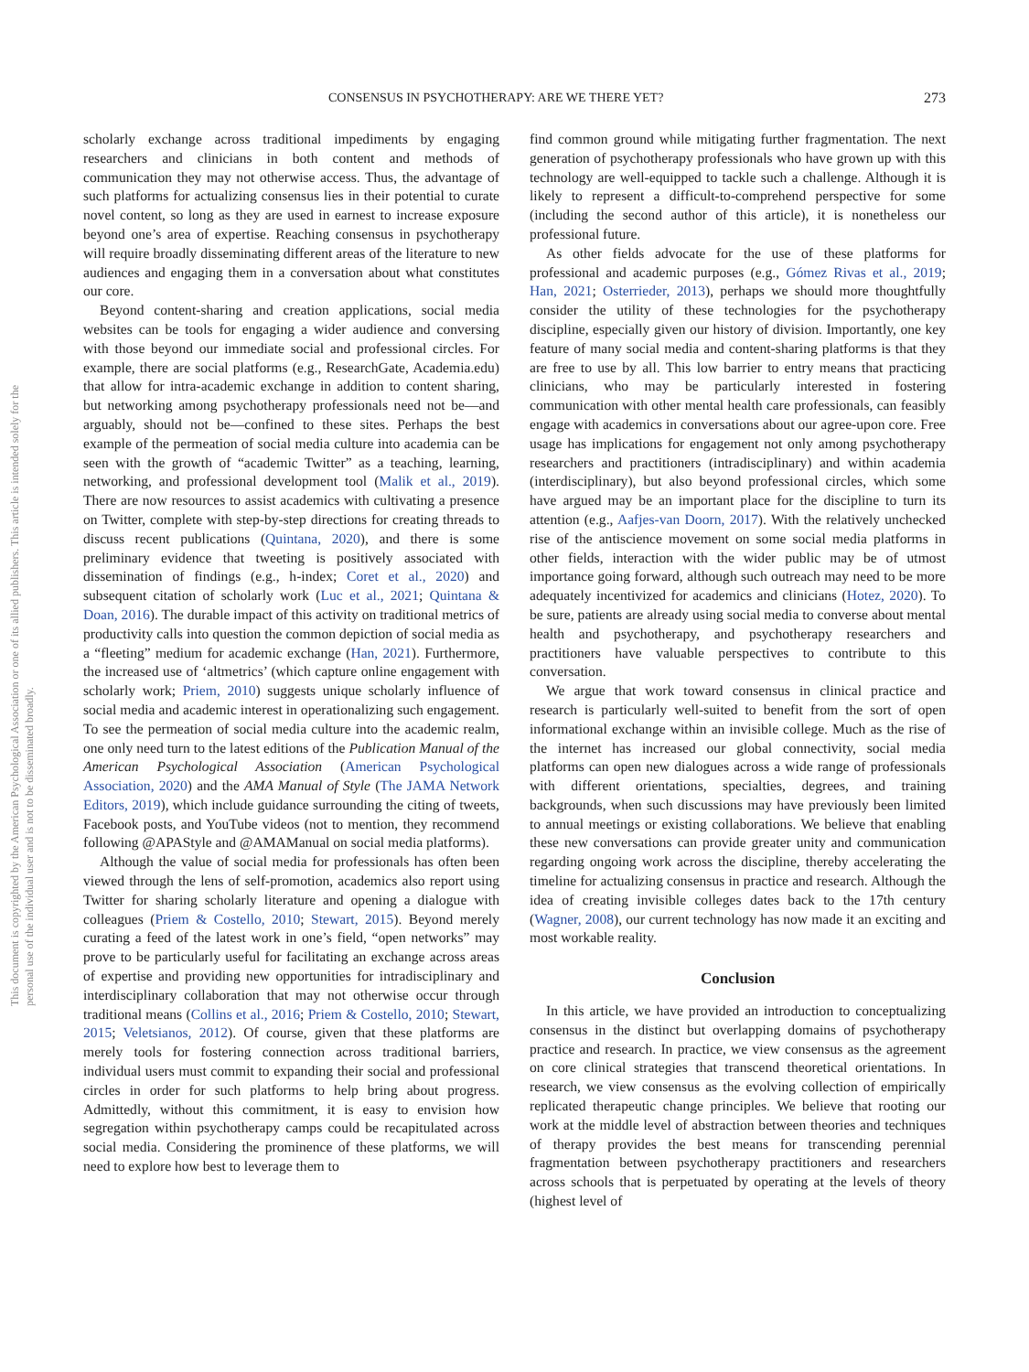This document is copyrighted by the American Psychological Association or one of its allied publishers. This article is intended solely for the personal use of the individual user and is not to be disseminated broadly.
CONSENSUS IN PSYCHOTHERAPY: ARE WE THERE YET? 273
scholarly exchange across traditional impediments by engaging researchers and clinicians in both content and methods of communication they may not otherwise access. Thus, the advantage of such platforms for actualizing consensus lies in their potential to curate novel content, so long as they are used in earnest to increase exposure beyond one’s area of expertise. Reaching consensus in psychotherapy will require broadly disseminating different areas of the literature to new audiences and engaging them in a conversation about what constitutes our core.
Beyond content-sharing and creation applications, social media websites can be tools for engaging a wider audience and conversing with those beyond our immediate social and professional circles. For example, there are social platforms (e.g., ResearchGate, Academia.edu) that allow for intra-academic exchange in addition to content sharing, but networking among psychotherapy professionals need not be—and arguably, should not be—confined to these sites. Perhaps the best example of the permeation of social media culture into academia can be seen with the growth of “academic Twitter” as a teaching, learning, networking, and professional development tool (Malik et al., 2019). There are now resources to assist academics with cultivating a presence on Twitter, complete with step-by-step directions for creating threads to discuss recent publications (Quintana, 2020), and there is some preliminary evidence that tweeting is positively associated with dissemination of findings (e.g., h-index; Coret et al., 2020) and subsequent citation of scholarly work (Luc et al., 2021; Quintana & Doan, 2016). The durable impact of this activity on traditional metrics of productivity calls into question the common depiction of social media as a “fleeting” medium for academic exchange (Han, 2021). Furthermore, the increased use of ‘altmetrics’ (which capture online engagement with scholarly work; Priem, 2010) suggests unique scholarly influence of social media and academic interest in operationalizing such engagement. To see the permeation of social media culture into the academic realm, one only need turn to the latest editions of the Publication Manual of the American Psychological Association (American Psychological Association, 2020) and the AMA Manual of Style (The JAMA Network Editors, 2019), which include guidance surrounding the citing of tweets, Facebook posts, and YouTube videos (not to mention, they recommend following @APAStyle and @AMAManual on social media platforms).
Although the value of social media for professionals has often been viewed through the lens of self-promotion, academics also report using Twitter for sharing scholarly literature and opening a dialogue with colleagues (Priem & Costello, 2010; Stewart, 2015). Beyond merely curating a feed of the latest work in one’s field, “open networks” may prove to be particularly useful for facilitating an exchange across areas of expertise and providing new opportunities for intradisciplinary and interdisciplinary collaboration that may not otherwise occur through traditional means (Collins et al., 2016; Priem & Costello, 2010; Stewart, 2015; Veletsianos, 2012). Of course, given that these platforms are merely tools for fostering connection across traditional barriers, individual users must commit to expanding their social and professional circles in order for such platforms to help bring about progress. Admittedly, without this commitment, it is easy to envision how segregation within psychotherapy camps could be recapitulated across social media. Considering the prominence of these platforms, we will need to explore how best to leverage them to
find common ground while mitigating further fragmentation. The next generation of psychotherapy professionals who have grown up with this technology are well-equipped to tackle such a challenge. Although it is likely to represent a difficult-to-comprehend perspective for some (including the second author of this article), it is nonetheless our professional future.
As other fields advocate for the use of these platforms for professional and academic purposes (e.g., Gómez Rivas et al., 2019; Han, 2021; Osterrieder, 2013), perhaps we should more thoughtfully consider the utility of these technologies for the psychotherapy discipline, especially given our history of division. Importantly, one key feature of many social media and content-sharing platforms is that they are free to use by all. This low barrier to entry means that practicing clinicians, who may be particularly interested in fostering communication with other mental health care professionals, can feasibly engage with academics in conversations about our agree-upon core. Free usage has implications for engagement not only among psychotherapy researchers and practitioners (intradisciplinary) and within academia (interdisciplinary), but also beyond professional circles, which some have argued may be an important place for the discipline to turn its attention (e.g., Aafjes-van Doorn, 2017). With the relatively unchecked rise of the antiscience movement on some social media platforms in other fields, interaction with the wider public may be of utmost importance going forward, although such outreach may need to be more adequately incentivized for academics and clinicians (Hotez, 2020). To be sure, patients are already using social media to converse about mental health and psychotherapy, and psychotherapy researchers and practitioners have valuable perspectives to contribute to this conversation.
We argue that work toward consensus in clinical practice and research is particularly well-suited to benefit from the sort of open informational exchange within an invisible college. Much as the rise of the internet has increased our global connectivity, social media platforms can open new dialogues across a wide range of professionals with different orientations, specialties, degrees, and training backgrounds, when such discussions may have previously been limited to annual meetings or existing collaborations. We believe that enabling these new conversations can provide greater unity and communication regarding ongoing work across the discipline, thereby accelerating the timeline for actualizing consensus in practice and research. Although the idea of creating invisible colleges dates back to the 17th century (Wagner, 2008), our current technology has now made it an exciting and most workable reality.
Conclusion
In this article, we have provided an introduction to conceptualizing consensus in the distinct but overlapping domains of psychotherapy practice and research. In practice, we view consensus as the agreement on core clinical strategies that transcend theoretical orientations. In research, we view consensus as the evolving collection of empirically replicated therapeutic change principles. We believe that rooting our work at the middle level of abstraction between theories and techniques of therapy provides the best means for transcending perennial fragmentation between psychotherapy practitioners and researchers across schools that is perpetuated by operating at the levels of theory (highest level of